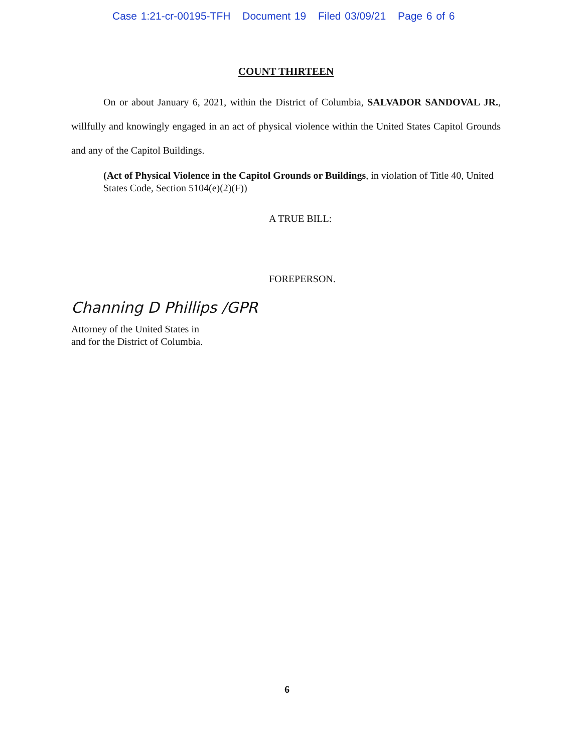Case 1:21-cr-00195-TFH Document 19 Filed 03/09/21 Page 6 of 6
COUNT THIRTEEN
On or about January 6, 2021, within the District of Columbia, SALVADOR SANDOVAL JR., willfully and knowingly engaged in an act of physical violence within the United States Capitol Grounds and any of the Capitol Buildings.
(Act of Physical Violence in the Capitol Grounds or Buildings, in violation of Title 40, United States Code, Section 5104(e)(2)(F))
A TRUE BILL:
FOREPERSON.
Channing D Phillips /GPR
Attorney of the United States in
and for the District of Columbia.
6